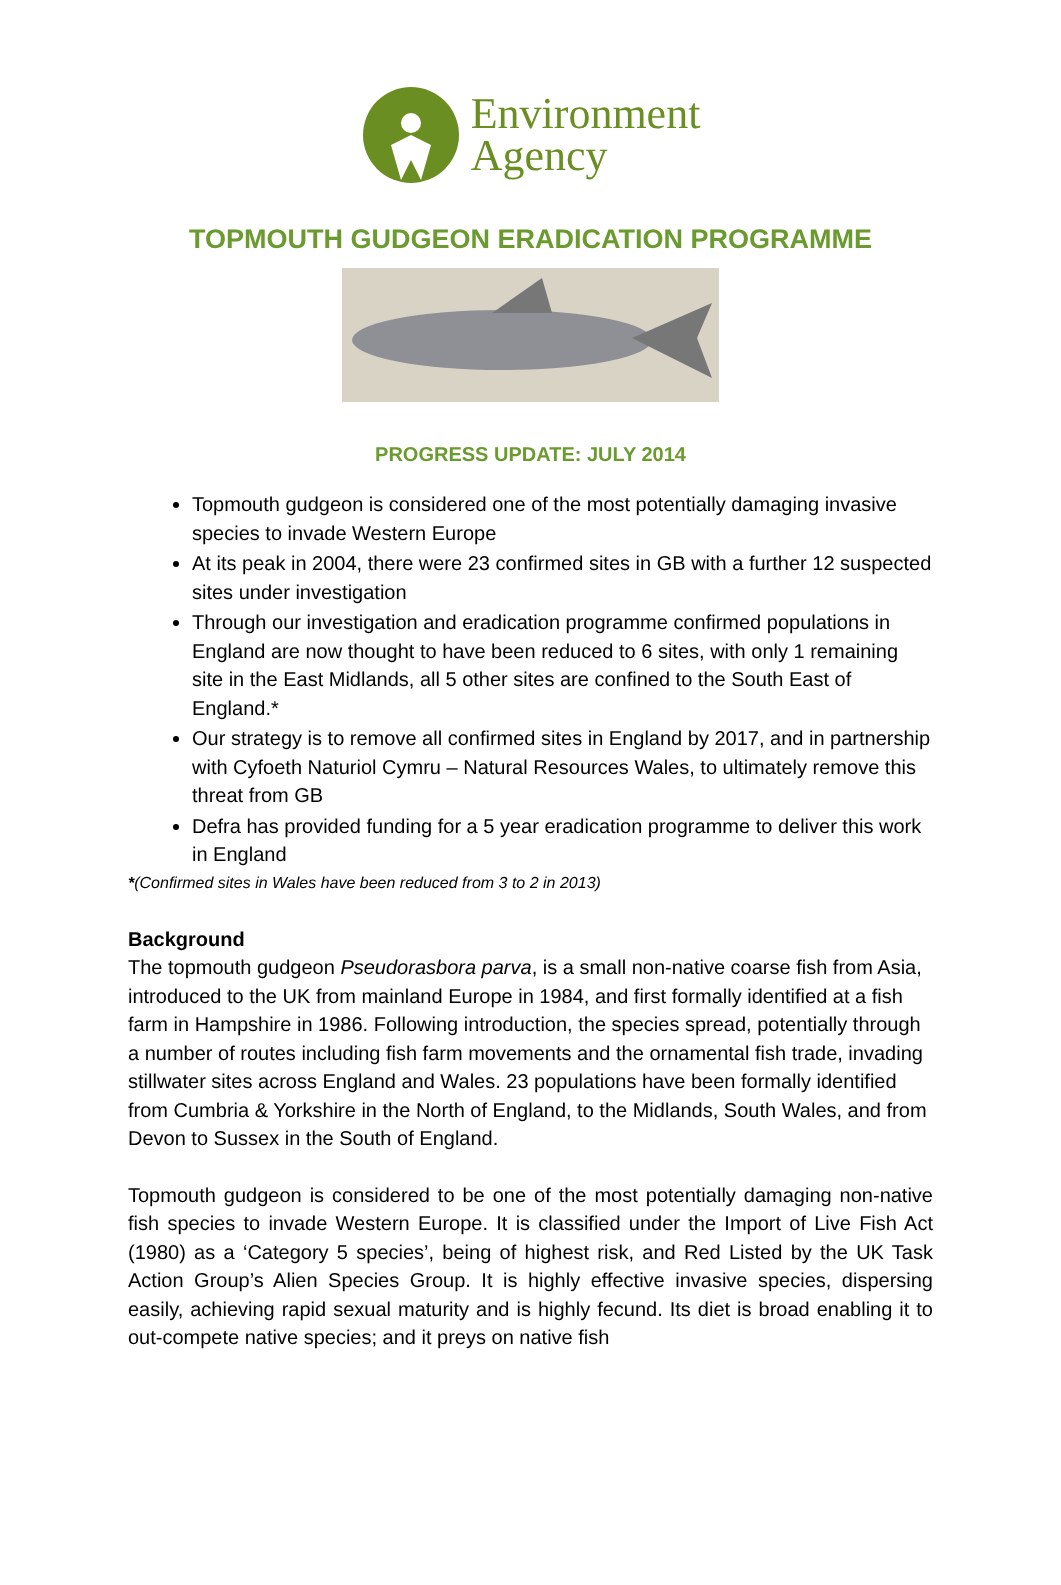Environment
Agency
TOPMOUTH GUDGEON ERADICATION PROGRAMME
PROGRESS UPDATE: JULY 2014
Topmouth gudgeon is considered one of the most potentially damaging invasive species to invade Western Europe
At its peak in 2004, there were 23 confirmed sites in GB with a further 12 suspected sites under investigation
Through our investigation and eradication programme confirmed populations in England are now thought to have been reduced to 6 sites, with only 1 remaining site in the East Midlands, all 5 other sites are confined to the South East of England.*
Our strategy is to remove all confirmed sites in England by 2017, and in partnership with Cyfoeth Naturiol Cymru – Natural Resources Wales, to ultimately remove this threat from GB
Defra has provided funding for a 5 year eradication programme to deliver this work in England
*(Confirmed sites in Wales have been reduced from 3 to 2 in 2013)
Background
The topmouth gudgeon Pseudorasbora parva, is a small non-native coarse fish from Asia, introduced to the UK from mainland Europe in 1984, and first formally identified at a fish farm in Hampshire in 1986. Following introduction, the species spread, potentially through a number of routes including fish farm movements and the ornamental fish trade, invading stillwater sites across England and Wales. 23 populations have been formally identified from Cumbria & Yorkshire in the North of England, to the Midlands, South Wales, and from Devon to Sussex in the South of England.
Topmouth gudgeon is considered to be one of the most potentially damaging non-native fish species to invade Western Europe. It is classified under the Import of Live Fish Act (1980) as a ‘Category 5 species’, being of highest risk, and Red Listed by the UK Task Action Group’s Alien Species Group. It is highly effective invasive species, dispersing easily, achieving rapid sexual maturity and is highly fecund. Its diet is broad enabling it to out-compete native species; and it preys on native fish